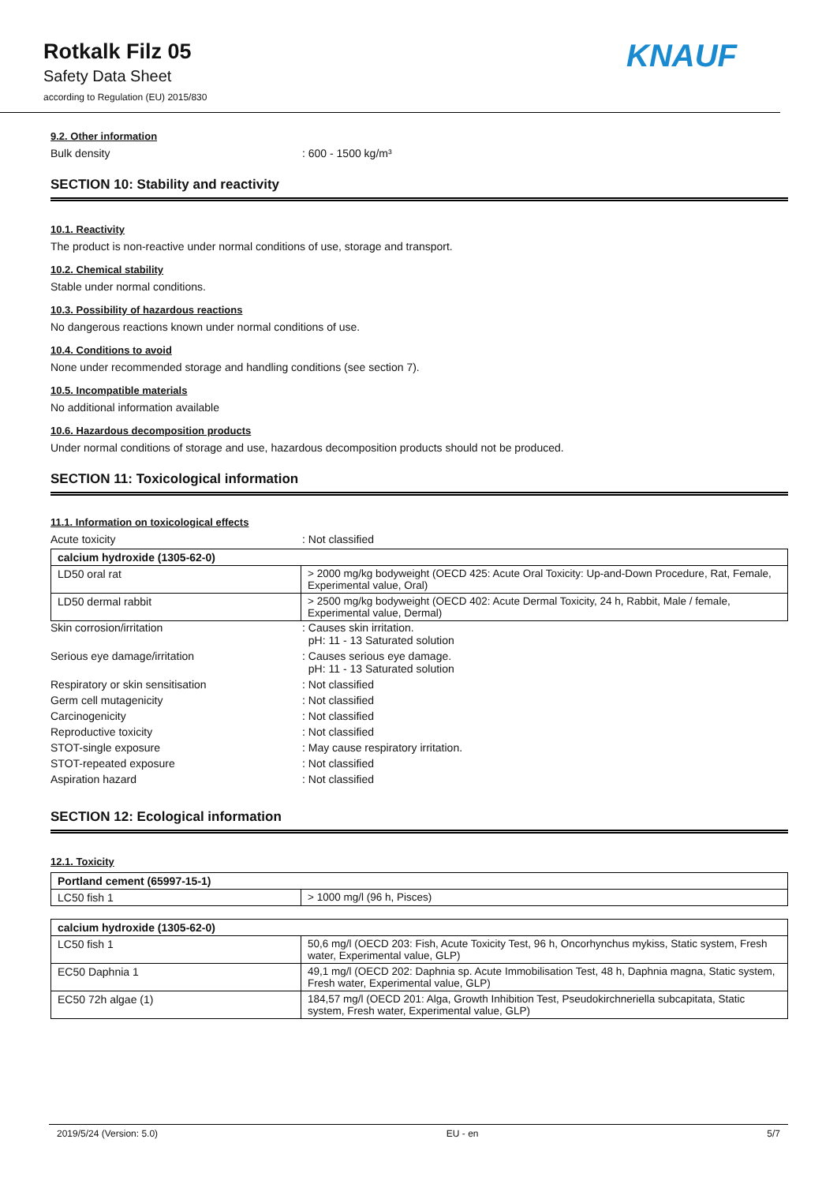Rotkalk Filz 05
Safety Data Sheet
according to Regulation (EU) 2015/830
KNAUF
9.2. Other information
Bulk density: 600 - 1500 kg/m³
SECTION 10: Stability and reactivity
10.1. Reactivity
The product is non-reactive under normal conditions of use, storage and transport.
10.2. Chemical stability
Stable under normal conditions.
10.3. Possibility of hazardous reactions
No dangerous reactions known under normal conditions of use.
10.4. Conditions to avoid
None under recommended storage and handling conditions (see section 7).
10.5. Incompatible materials
No additional information available
10.6. Hazardous decomposition products
Under normal conditions of storage and use, hazardous decomposition products should not be produced.
SECTION 11: Toxicological information
11.1. Information on toxicological effects
Acute toxicity: Not classified
| calcium hydroxide (1305-62-0) | |
| --- | --- |
| LD50 oral rat | > 2000 mg/kg bodyweight (OECD 425: Acute Oral Toxicity: Up-and-Down Procedure, Rat, Female, Experimental value, Oral) |
| LD50 dermal rabbit | > 2500 mg/kg bodyweight (OECD 402: Acute Dermal Toxicity, 24 h, Rabbit, Male / female, Experimental value, Dermal) |
Skin corrosion/irritation: Causes skin irritation.
pH: 11 - 13 Saturated solution
Serious eye damage/irritation: Causes serious eye damage.
pH: 11 - 13 Saturated solution
Respiratory or skin sensitisation: Not classified
Germ cell mutagenicity: Not classified
Carcinogenicity: Not classified
Reproductive toxicity: Not classified
STOT-single exposure: May cause respiratory irritation.
STOT-repeated exposure: Not classified
Aspiration hazard: Not classified
SECTION 12: Ecological information
12.1. Toxicity
| Portland cement (65997-15-1) | |
| --- | --- |
| LC50 fish 1 | > 1000 mg/l (96 h, Pisces) |
| calcium hydroxide (1305-62-0) | |
| --- | --- |
| LC50 fish 1 | 50,6 mg/l (OECD 203: Fish, Acute Toxicity Test, 96 h, Oncorhynchus mykiss, Static system, Fresh water, Experimental value, GLP) |
| EC50 Daphnia 1 | 49,1 mg/l (OECD 202: Daphnia sp. Acute Immobilisation Test, 48 h, Daphnia magna, Static system, Fresh water, Experimental value, GLP) |
| EC50 72h algae (1) | 184,57 mg/l (OECD 201: Alga, Growth Inhibition Test, Pseudokirchneriella subcapitata, Static system, Fresh water, Experimental value, GLP) |
2019/5/24 (Version: 5.0) EU - en 5/7